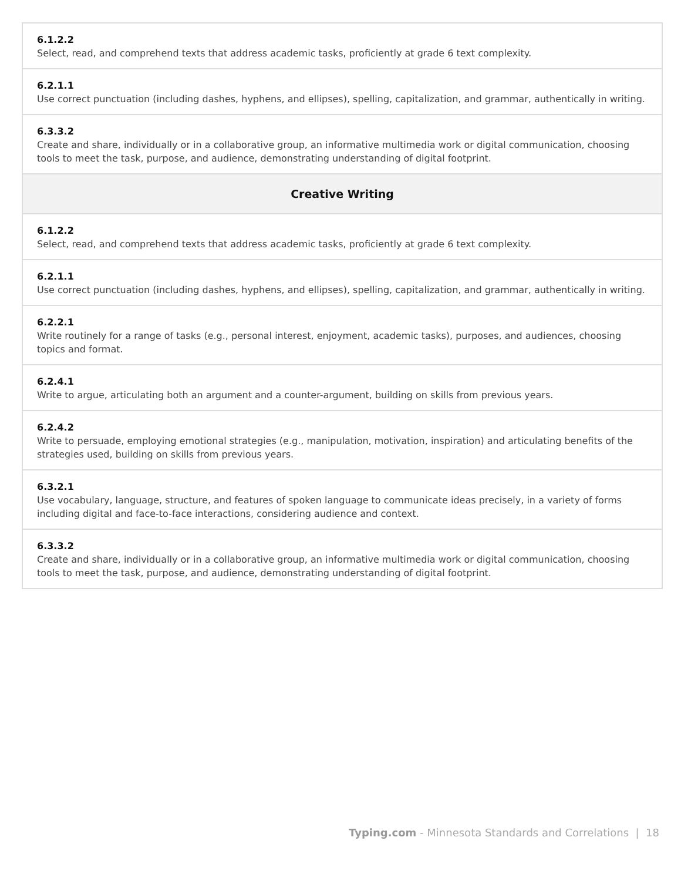| 6.1.2.2 Select, read, and comprehend texts that address academic tasks, proficiently at grade 6 text complexity. |
| 6.2.1.1 Use correct punctuation (including dashes, hyphens, and ellipses), spelling, capitalization, and grammar, authentically in writing. |
| 6.3.3.2 Create and share, individually or in a collaborative group, an informative multimedia work or digital communication, choosing tools to meet the task, purpose, and audience, demonstrating understanding of digital footprint. |
| Creative Writing |
| 6.1.2.2 Select, read, and comprehend texts that address academic tasks, proficiently at grade 6 text complexity. |
| 6.2.1.1 Use correct punctuation (including dashes, hyphens, and ellipses), spelling, capitalization, and grammar, authentically in writing. |
| 6.2.2.1 Write routinely for a range of tasks (e.g., personal interest, enjoyment, academic tasks), purposes, and audiences, choosing topics and format. |
| 6.2.4.1 Write to argue, articulating both an argument and a counter-argument, building on skills from previous years. |
| 6.2.4.2 Write to persuade, employing emotional strategies (e.g., manipulation, motivation, inspiration) and articulating benefits of the strategies used, building on skills from previous years. |
| 6.3.2.1 Use vocabulary, language, structure, and features of spoken language to communicate ideas precisely, in a variety of forms including digital and face-to-face interactions, considering audience and context. |
| 6.3.3.2 Create and share, individually or in a collaborative group, an informative multimedia work or digital communication, choosing tools to meet the task, purpose, and audience, demonstrating understanding of digital footprint. |
Typing.com - Minnesota Standards and Correlations | 18